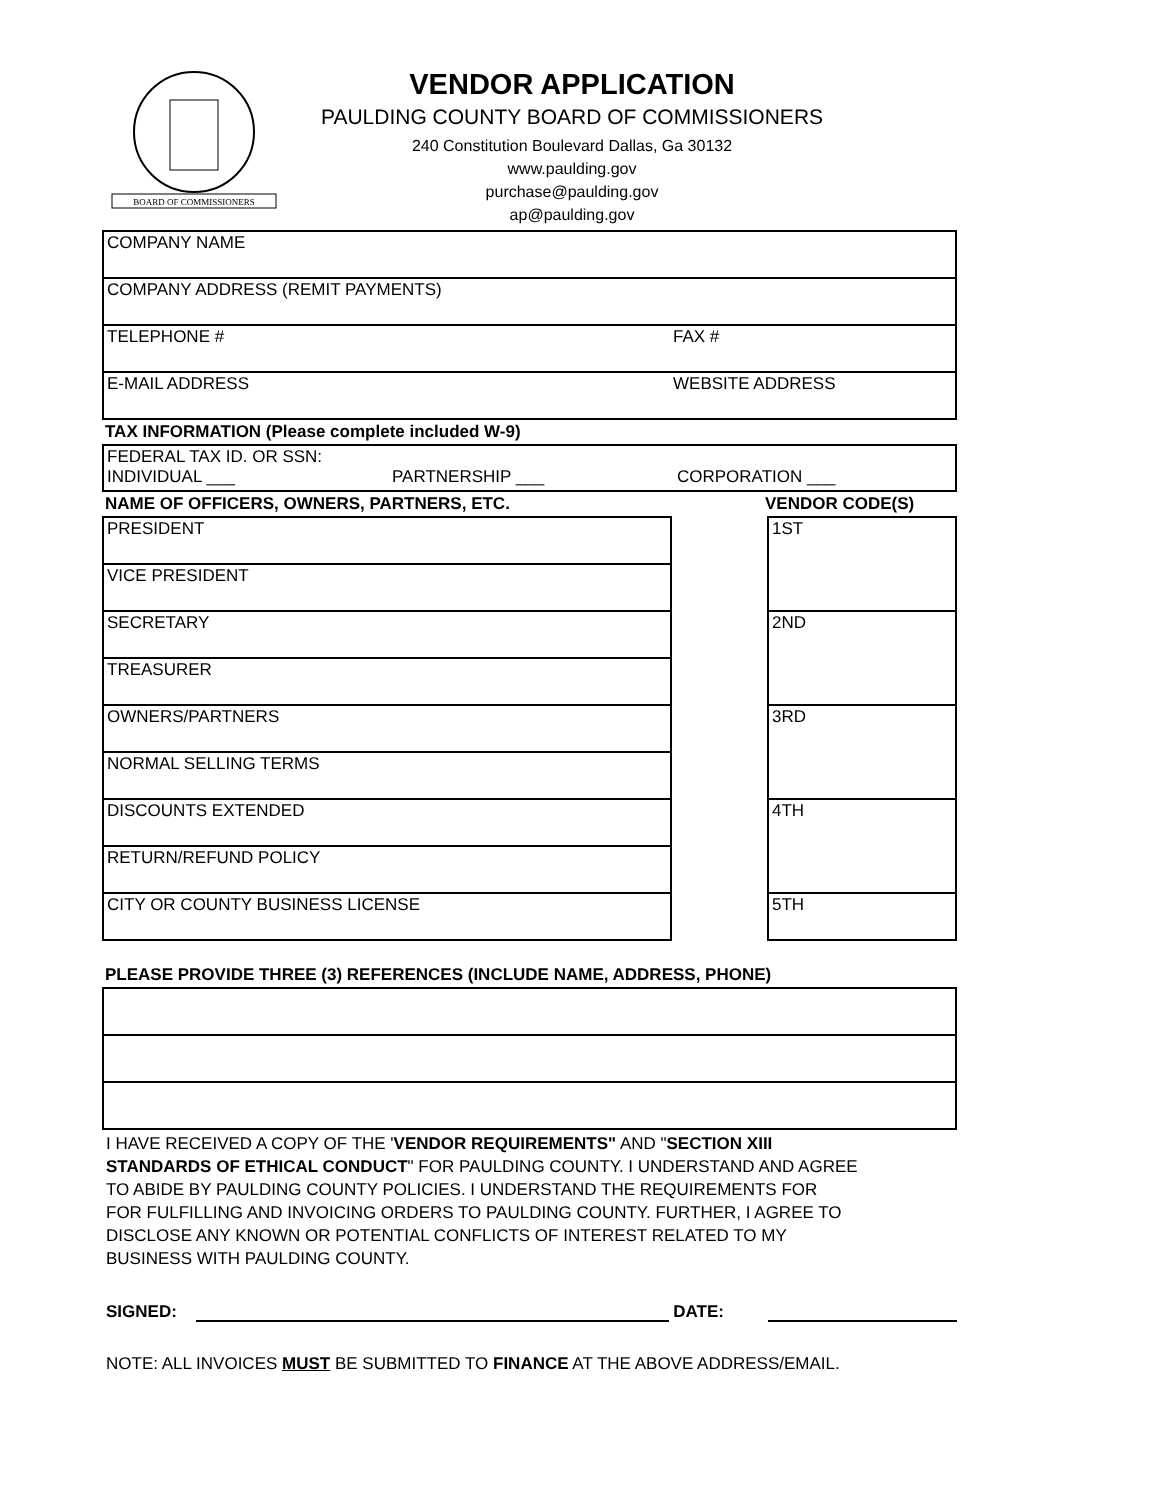BOARD OF COMMISSIONERS
VENDOR APPLICATION
PAULDING COUNTY BOARD OF COMMISSIONERS
240 Constitution Boulevard Dallas, Ga 30132
www.paulding.gov
purchase@paulding.gov
ap@paulding.gov
| COMPANY NAME | |
| COMPANY ADDRESS (REMIT PAYMENTS) | |
| TELEPHONE # | FAX # |
| E-MAIL ADDRESS | WEBSITE ADDRESS |
TAX INFORMATION (Please complete included W-9)
| FEDERAL TAX ID. OR SSN: INDIVIDUAL ___ PARTNERSHIP ___ CORPORATION ___ |
NAME OF OFFICERS, OWNERS, PARTNERS, ETC. VENDOR CODE(S)
| PRESIDENT |
| VICE PRESIDENT |
| SECRETARY |
| TREASURER |
| OWNERS/PARTNERS |
| NORMAL SELLING TERMS |
| DISCOUNTS EXTENDED |
| RETURN/REFUND POLICY |
| CITY OR COUNTY BUSINESS LICENSE |
| 1ST |
| 2ND |
| 3RD |
| 4TH |
| 5TH |
PLEASE PROVIDE THREE (3) REFERENCES (INCLUDE NAME, ADDRESS, PHONE)
I HAVE RECEIVED A COPY OF THE 'VENDOR REQUIREMENTS" AND "SECTION XIII
STANDARDS OF ETHICAL CONDUCT" FOR PAULDING COUNTY. I UNDERSTAND AND AGREE
TO ABIDE BY PAULDING COUNTY POLICIES. I UNDERSTAND THE REQUIREMENTS FOR
FOR FULFILLING AND INVOICING ORDERS TO PAULDING COUNTY. FURTHER, I AGREE TO
DISCLOSE ANY KNOWN OR POTENTIAL CONFLICTS OF INTEREST RELATED TO MY
BUSINESS WITH PAULDING COUNTY.
SIGNED: DATE:
NOTE: ALL INVOICES MUST BE SUBMITTED TO FINANCE AT THE ABOVE ADDRESS/EMAIL.